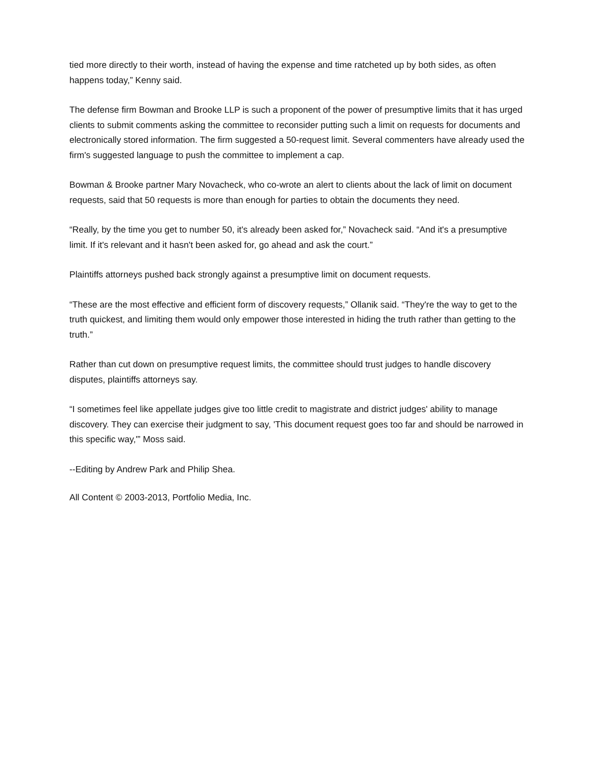tied more directly to their worth, instead of having the expense and time ratcheted up by both sides, as often happens today,” Kenny said.
The defense firm Bowman and Brooke LLP is such a proponent of the power of presumptive limits that it has urged clients to submit comments asking the committee to reconsider putting such a limit on requests for documents and electronically stored information. The firm suggested a 50-request limit. Several commenters have already used the firm's suggested language to push the committee to implement a cap.
Bowman & Brooke partner Mary Novacheck, who co-wrote an alert to clients about the lack of limit on document requests, said that 50 requests is more than enough for parties to obtain the documents they need.
“Really, by the time you get to number 50, it's already been asked for,” Novacheck said. “And it's a presumptive limit. If it's relevant and it hasn't been asked for, go ahead and ask the court.”
Plaintiffs attorneys pushed back strongly against a presumptive limit on document requests.
“These are the most effective and efficient form of discovery requests,” Ollanik said. “They're the way to get to the truth quickest, and limiting them would only empower those interested in hiding the truth rather than getting to the truth.”
Rather than cut down on presumptive request limits, the committee should trust judges to handle discovery disputes, plaintiffs attorneys say.
“I sometimes feel like appellate judges give too little credit to magistrate and district judges' ability to manage discovery. They can exercise their judgment to say, 'This document request goes too far and should be narrowed in this specific way,'” Moss said.
--Editing by Andrew Park and Philip Shea.
All Content © 2003-2013, Portfolio Media, Inc.